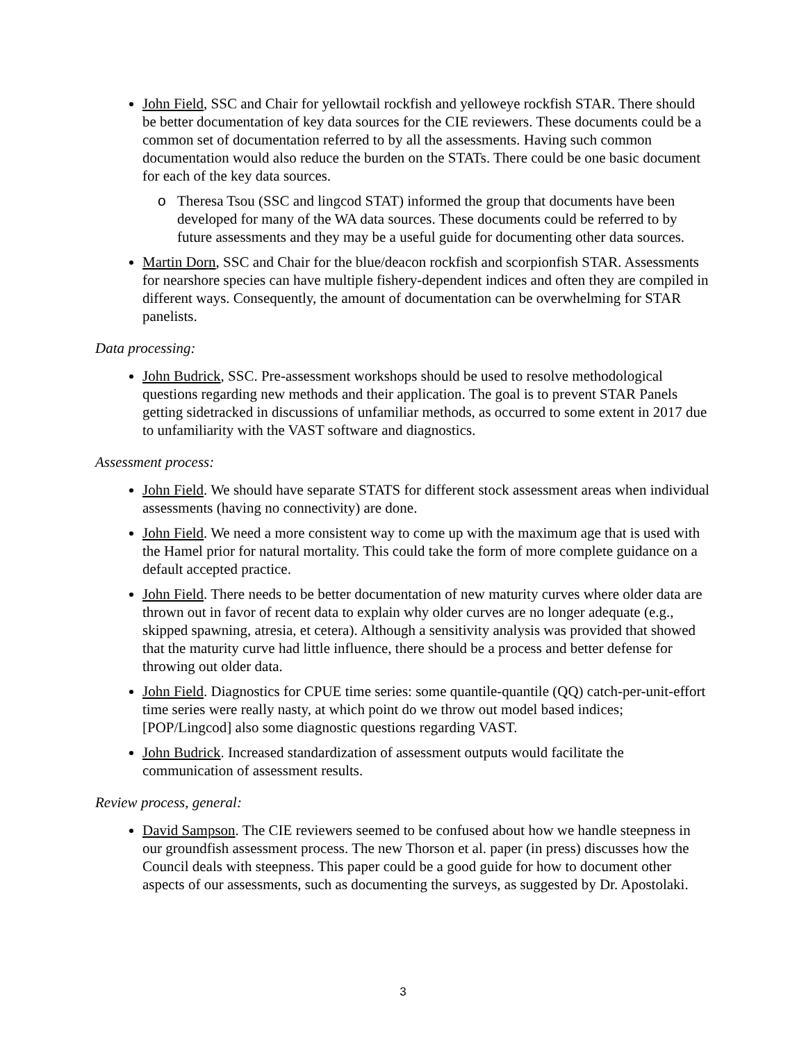John Field, SSC and Chair for yellowtail rockfish and yelloweye rockfish STAR. There should be better documentation of key data sources for the CIE reviewers. These documents could be a common set of documentation referred to by all the assessments. Having such common documentation would also reduce the burden on the STATs. There could be one basic document for each of the key data sources.
o Theresa Tsou (SSC and lingcod STAT) informed the group that documents have been developed for many of the WA data sources. These documents could be referred to by future assessments and they may be a useful guide for documenting other data sources.
Martin Dorn, SSC and Chair for the blue/deacon rockfish and scorpionfish STAR. Assessments for nearshore species can have multiple fishery-dependent indices and often they are compiled in different ways. Consequently, the amount of documentation can be overwhelming for STAR panelists.
Data processing:
John Budrick, SSC. Pre-assessment workshops should be used to resolve methodological questions regarding new methods and their application. The goal is to prevent STAR Panels getting sidetracked in discussions of unfamiliar methods, as occurred to some extent in 2017 due to unfamiliarity with the VAST software and diagnostics.
Assessment process:
John Field. We should have separate STATS for different stock assessment areas when individual assessments (having no connectivity) are done.
John Field. We need a more consistent way to come up with the maximum age that is used with the Hamel prior for natural mortality. This could take the form of more complete guidance on a default accepted practice.
John Field. There needs to be better documentation of new maturity curves where older data are thrown out in favor of recent data to explain why older curves are no longer adequate (e.g., skipped spawning, atresia, et cetera). Although a sensitivity analysis was provided that showed that the maturity curve had little influence, there should be a process and better defense for throwing out older data.
John Field. Diagnostics for CPUE time series: some quantile-quantile (QQ) catch-per-unit-effort time series were really nasty, at which point do we throw out model based indices; [POP/Lingcod] also some diagnostic questions regarding VAST.
John Budrick. Increased standardization of assessment outputs would facilitate the communication of assessment results.
Review process, general:
David Sampson. The CIE reviewers seemed to be confused about how we handle steepness in our groundfish assessment process. The new Thorson et al. paper (in press) discusses how the Council deals with steepness. This paper could be a good guide for how to document other aspects of our assessments, such as documenting the surveys, as suggested by Dr. Apostolaki.
3